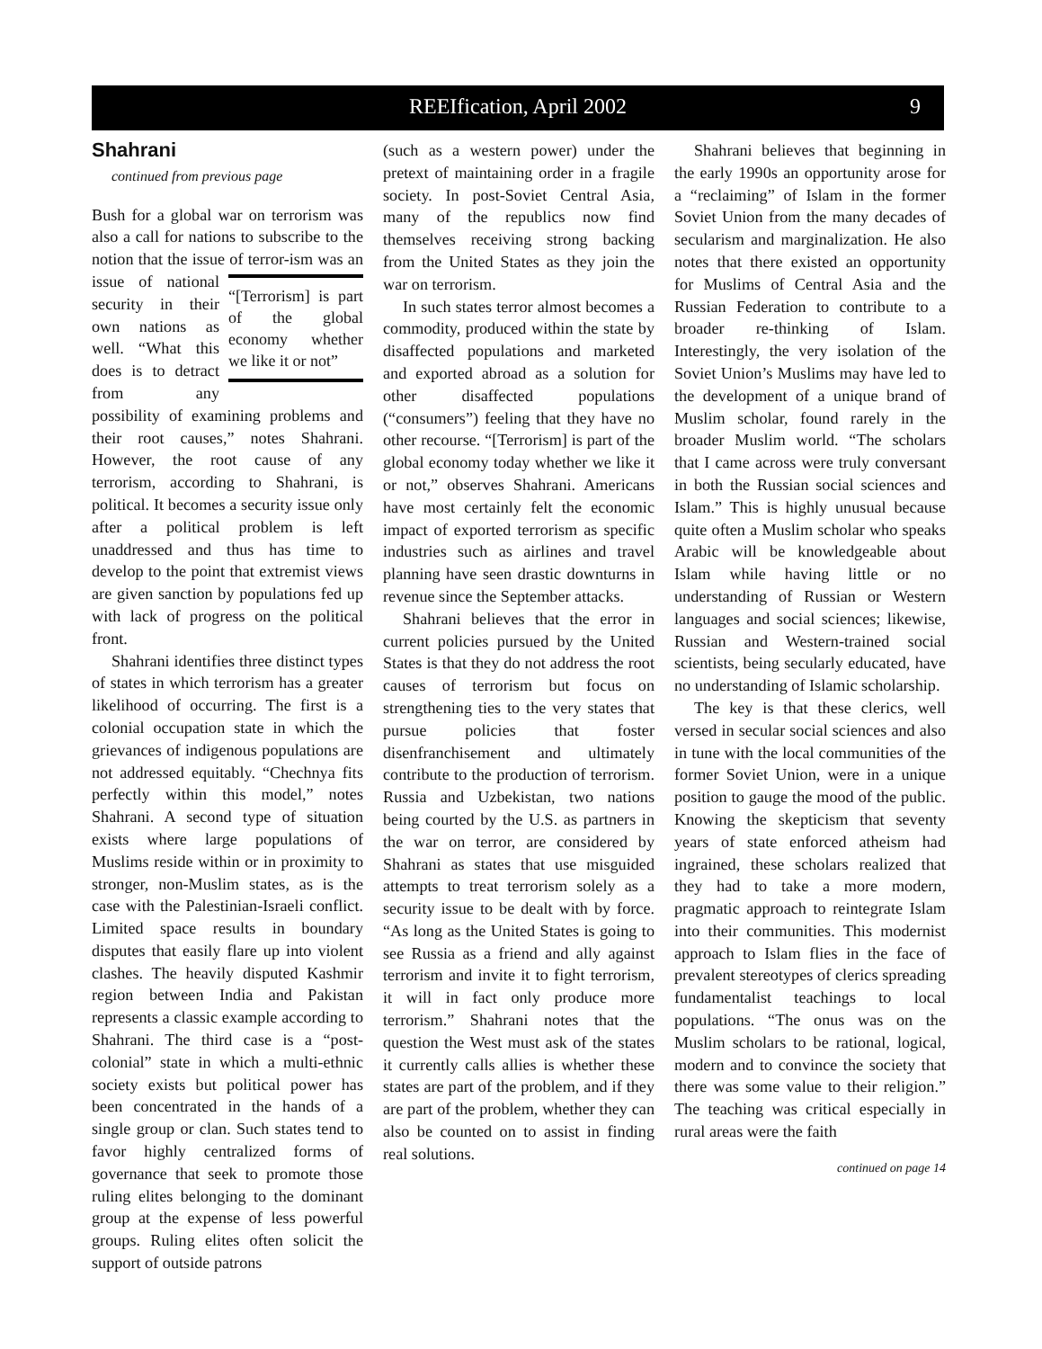REEIfication, April 2002 9
Shahrani
continued from previous page
Bush for a global war on terrorism was also a call for nations to subscribe to the notion that the issue of terror- “[Terrorism] is part of the global economy whether we like it or not” ism was an issue of national security in their own nations as well. “What this does is to detract from any possibility of examining problems and their root causes,” notes Shahrani. However, the root cause of any terrorism, according to Shahrani, is political. It becomes a security issue only after a political problem is left unaddressed and thus has time to develop to the point that extremist views are given sanction by populations fed up with lack of progress on the political front.
Shahrani identifies three distinct types of states in which terrorism has a greater likelihood of occurring. The first is a colonial occupation state in which the grievances of indigenous populations are not addressed equitably. “Chechnya fits perfectly within this model,” notes Shahrani. A second type of situation exists where large populations of Muslims reside within or in proximity to stronger, non-Muslim states, as is the case with the Palestinian-Israeli conflict. Limited space results in boundary disputes that easily flare up into violent clashes. The heavily disputed Kashmir region between India and Pakistan represents a classic example according to Shahrani. The third case is a “post-colonial” state in which a multi-ethnic society exists but political power has been concentrated in the hands of a single group or clan. Such states tend to favor highly centralized forms of governance that seek to promote those ruling elites belonging to the dominant group at the expense of less powerful groups. Ruling elites often solicit the support of outside patrons
(such as a western power) under the pretext of maintaining order in a fragile society. In post-Soviet Central Asia, many of the republics now find themselves receiving strong backing from the United States as they join the war on terrorism.
In such states terror almost becomes a commodity, produced within the state by disaffected populations and marketed and exported abroad as a solution for other disaffected populations (“consumers”) feeling that they have no other recourse. “[Terrorism] is part of the global economy today whether we like it or not,” observes Shahrani. Americans have most certainly felt the economic impact of exported terrorism as specific industries such as airlines and travel planning have seen drastic downturns in revenue since the September attacks.
Shahrani believes that the error in current policies pursued by the United States is that they do not address the root causes of terrorism but focus on strengthening ties to the very states that pursue policies that foster disenfranchisement and ultimately contribute to the production of terrorism. Russia and Uzbekistan, two nations being courted by the U.S. as partners in the war on terror, are considered by Shahrani as states that use misguided attempts to treat terrorism solely as a security issue to be dealt with by force. “As long as the United States is going to see Russia as a friend and ally against terrorism and invite it to fight terrorism, it will in fact only produce more terrorism.” Shahrani notes that the question the West must ask of the states it currently calls allies is whether these states are part of the problem, and if they are part of the problem, whether they can also be counted on to assist in finding real solutions.
Shahrani believes that beginning in the early 1990s an opportunity arose for a “reclaiming” of Islam in the former Soviet Union from the many decades of secularism and marginalization. He also notes that there existed an opportunity for Muslims of Central Asia and the Russian Federation to contribute to a broader re-thinking of Islam. Interestingly, the very isolation of the Soviet Union’s Muslims may have led to the development of a unique brand of Muslim scholar, found rarely in the broader Muslim world. “The scholars that I came across were truly conversant in both the Russian social sciences and Islam.” This is highly unusual because quite often a Muslim scholar who speaks Arabic will be knowledgeable about Islam while having little or no understanding of Russian or Western languages and social sciences; likewise, Russian and Western-trained social scientists, being secularly educated, have no understanding of Islamic scholarship.
The key is that these clerics, well versed in secular social sciences and also in tune with the local communities of the former Soviet Union, were in a unique position to gauge the mood of the public. Knowing the skepticism that seventy years of state enforced atheism had ingrained, these scholars realized that they had to take a more modern, pragmatic approach to reintegrate Islam into their communities. This modernist approach to Islam flies in the face of prevalent stereotypes of clerics spreading fundamentalist teachings to local populations. “The onus was on the Muslim scholars to be rational, logical, modern and to convince the society that there was some value to their religion.” The teaching was critical especially in rural areas were the faith
continued on page 14